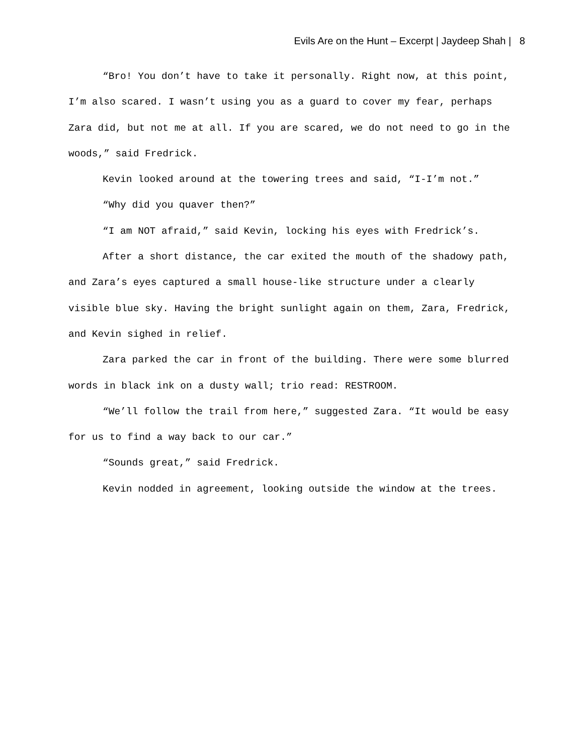Evils Are on the Hunt – Excerpt | Jaydeep Shah | 8
“Bro! You don’t have to take it personally. Right now, at this point, I’m also scared. I wasn’t using you as a guard to cover my fear, perhaps Zara did, but not me at all. If you are scared, we do not need to go in the woods,” said Fredrick.
Kevin looked around at the towering trees and said, “I-I’m not.”
“Why did you quaver then?”
“I am NOT afraid,” said Kevin, locking his eyes with Fredrick’s.
After a short distance, the car exited the mouth of the shadowy path, and Zara’s eyes captured a small house-like structure under a clearly visible blue sky. Having the bright sunlight again on them, Zara, Fredrick, and Kevin sighed in relief.
Zara parked the car in front of the building. There were some blurred words in black ink on a dusty wall; trio read: RESTROOM.
“We’ll follow the trail from here,” suggested Zara. “It would be easy for us to find a way back to our car.”
“Sounds great,” said Fredrick.
Kevin nodded in agreement, looking outside the window at the trees.